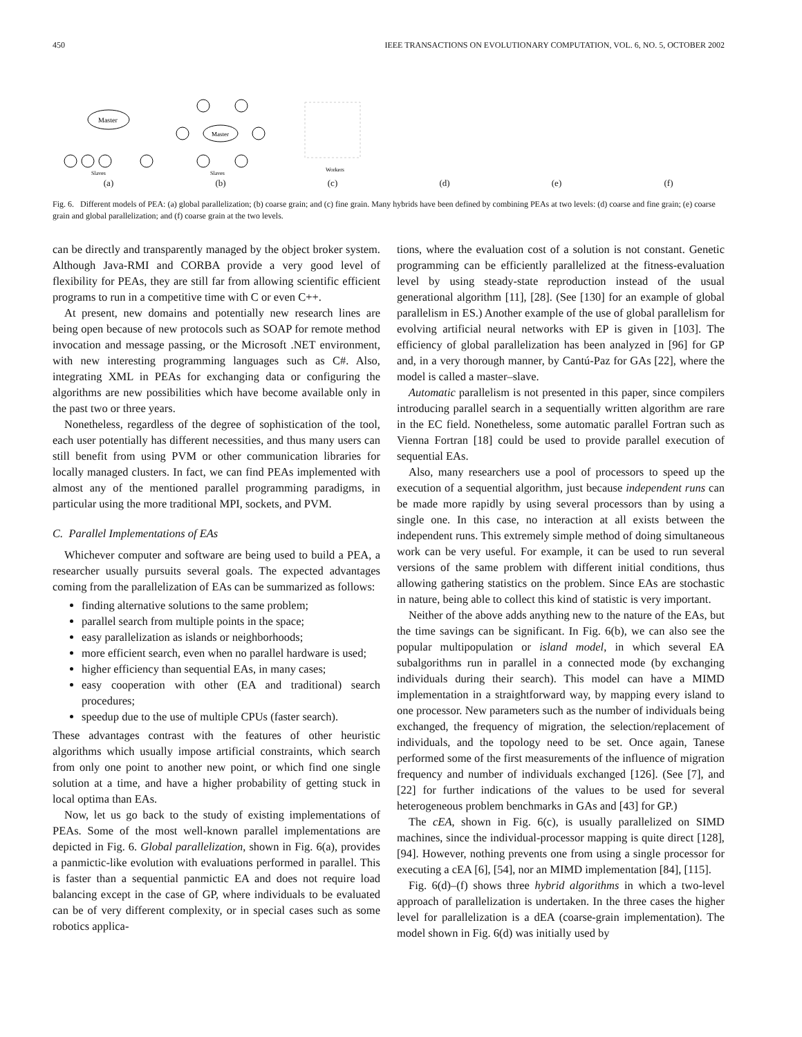450 IEEE TRANSACTIONS ON EVOLUTIONARY COMPUTATION, VOL. 6, NO. 5, OCTOBER 2002
Master
Slaves
(a)
Master
Slaves
(b)
Workers
(c)
(d)
(e)
(f)
Fig. 6. Different models of PEA: (a) global parallelization; (b) coarse grain; and (c) fine grain. Many hybrids have been defined by combining PEAs at two levels: (d) coarse and fine grain; (e) coarse grain and global parallelization; and (f) coarse grain at the two levels.
can be directly and transparently managed by the object broker system. Although Java-RMI and CORBA provide a very good level of flexibility for PEAs, they are still far from allowing scientific efficient programs to run in a competitive time with C or even C++.
At present, new domains and potentially new research lines are being open because of new protocols such as SOAP for remote method invocation and message passing, or the Microsoft .NET environment, with new interesting programming languages such as C#. Also, integrating XML in PEAs for exchanging data or configuring the algorithms are new possibilities which have become available only in the past two or three years.
Nonetheless, regardless of the degree of sophistication of the tool, each user potentially has different necessities, and thus many users can still benefit from using PVM or other communication libraries for locally managed clusters. In fact, we can find PEAs implemented with almost any of the mentioned parallel programming paradigms, in particular using the more traditional MPI, sockets, and PVM.
C. Parallel Implementations of EAs
Whichever computer and software are being used to build a PEA, a researcher usually pursuits several goals. The expected advantages coming from the parallelization of EAs can be summarized as follows:
finding alternative solutions to the same problem;
parallel search from multiple points in the space;
easy parallelization as islands or neighborhoods;
more efficient search, even when no parallel hardware is used;
higher efficiency than sequential EAs, in many cases;
easy cooperation with other (EA and traditional) search procedures;
speedup due to the use of multiple CPUs (faster search).
These advantages contrast with the features of other heuristic algorithms which usually impose artificial constraints, which search from only one point to another new point, or which find one single solution at a time, and have a higher probability of getting stuck in local optima than EAs.
Now, let us go back to the study of existing implementations of PEAs. Some of the most well-known parallel implementations are depicted in Fig. 6. Global parallelization, shown in Fig. 6(a), provides a panmictic-like evolution with evaluations performed in parallel. This is faster than a sequential panmictic EA and does not require load balancing except in the case of GP, where individuals to be evaluated can be of very different complexity, or in special cases such as some robotics applica-
tions, where the evaluation cost of a solution is not constant. Genetic programming can be efficiently parallelized at the fitness-evaluation level by using steady-state reproduction instead of the usual generational algorithm [11], [28]. (See [130] for an example of global parallelism in ES.) Another example of the use of global parallelism for evolving artificial neural networks with EP is given in [103]. The efficiency of global parallelization has been analyzed in [96] for GP and, in a very thorough manner, by Cantú-Paz for GAs [22], where the model is called a master–slave.
Automatic parallelism is not presented in this paper, since compilers introducing parallel search in a sequentially written algorithm are rare in the EC field. Nonetheless, some automatic parallel Fortran such as Vienna Fortran [18] could be used to provide parallel execution of sequential EAs.
Also, many researchers use a pool of processors to speed up the execution of a sequential algorithm, just because independent runs can be made more rapidly by using several processors than by using a single one. In this case, no interaction at all exists between the independent runs. This extremely simple method of doing simultaneous work can be very useful. For example, it can be used to run several versions of the same problem with different initial conditions, thus allowing gathering statistics on the problem. Since EAs are stochastic in nature, being able to collect this kind of statistic is very important.
Neither of the above adds anything new to the nature of the EAs, but the time savings can be significant. In Fig. 6(b), we can also see the popular multipopulation or island model, in which several EA subalgorithms run in parallel in a connected mode (by exchanging individuals during their search). This model can have a MIMD implementation in a straightforward way, by mapping every island to one processor. New parameters such as the number of individuals being exchanged, the frequency of migration, the selection/replacement of individuals, and the topology need to be set. Once again, Tanese performed some of the first measurements of the influence of migration frequency and number of individuals exchanged [126]. (See [7], and [22] for further indications of the values to be used for several heterogeneous problem benchmarks in GAs and [43] for GP.)
The cEA, shown in Fig. 6(c), is usually parallelized on SIMD machines, since the individual-processor mapping is quite direct [128], [94]. However, nothing prevents one from using a single processor for executing a cEA [6], [54], nor an MIMD implementation [84], [115].
Fig. 6(d)–(f) shows three hybrid algorithms in which a two-level approach of parallelization is undertaken. In the three cases the higher level for parallelization is a dEA (coarse-grain implementation). The model shown in Fig. 6(d) was initially used by